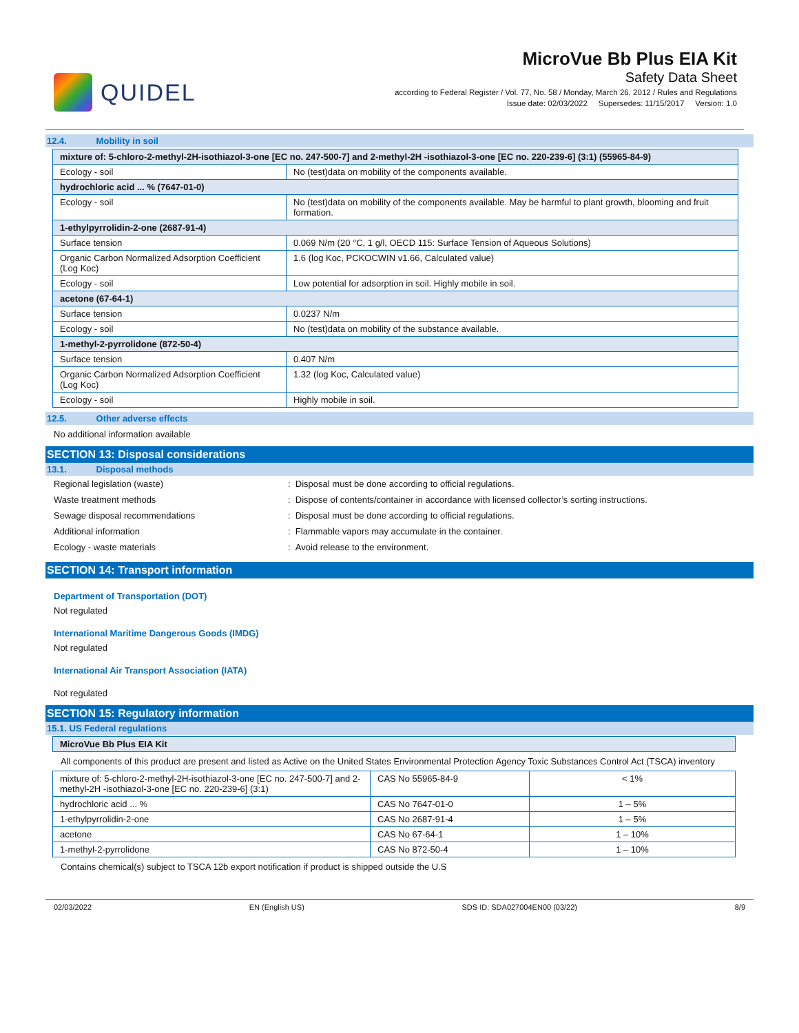QUIDEL
MicroVue Bb Plus EIA Kit
Safety Data Sheet
according to Federal Register / Vol. 77, No. 58 / Monday, March 26, 2012 / Rules and Regulations
Issue date: 02/03/2022 Supersedes: 11/15/2017 Version: 1.0
12.4. Mobility in soil
| mixture of: 5-chloro-2-methyl-2H-isothiazol-3-one [EC no. 247-500-7] and 2-methyl-2H -isothiazol-3-one [EC no. 220-239-6] (3:1) (55965-84-9) | |
| Ecology - soil | No (test)data on mobility of the components available. |
| hydrochloric acid ... % (7647-01-0) | |
| Ecology - soil | No (test)data on mobility of the components available. May be harmful to plant growth, blooming and fruit formation. |
| 1-ethylpyrrolidin-2-one (2687-91-4) | |
| Surface tension | 0.069 N/m (20 °C, 1 g/l, OECD 115: Surface Tension of Aqueous Solutions) |
| Organic Carbon Normalized Adsorption Coefficient (Log Koc) | 1.6 (log Koc, PCKOCWIN v1.66, Calculated value) |
| Ecology - soil | Low potential for adsorption in soil. Highly mobile in soil. |
| acetone (67-64-1) | |
| Surface tension | 0.0237 N/m |
| Ecology - soil | No (test)data on mobility of the substance available. |
| 1-methyl-2-pyrrolidone (872-50-4) | |
| Surface tension | 0.407 N/m |
| Organic Carbon Normalized Adsorption Coefficient (Log Koc) | 1.32 (log Koc, Calculated value) |
| Ecology - soil | Highly mobile in soil. |
12.5. Other adverse effects
No additional information available
SECTION 13: Disposal considerations
13.1. Disposal methods
Regional legislation (waste) : Disposal must be done according to official regulations.
Waste treatment methods : Dispose of contents/container in accordance with licensed collector’s sorting instructions.
Sewage disposal recommendations : Disposal must be done according to official regulations.
Additional information : Flammable vapors may accumulate in the container.
Ecology - waste materials : Avoid release to the environment.
SECTION 14: Transport information
Department of Transportation (DOT)
Not regulated
International Maritime Dangerous Goods (IMDG)
Not regulated
International Air Transport Association (IATA)
Not regulated
SECTION 15: Regulatory information
15.1. US Federal regulations
| MicroVue Bb Plus EIA Kit |
All components of this product are present and listed as Active on the United States Environmental Protection Agency Toxic Substances Control Act (TSCA) inventory
| mixture of: 5-chloro-2-methyl-2H-isothiazol-3-one [EC no. 247-500-7] and 2-methyl-2H -isothiazol-3-one [EC no. 220-239-6] (3:1) | CAS No 55965-84-9 | < 1% |
| hydrochloric acid ... % | CAS No 7647-01-0 | 1 – 5% |
| 1-ethylpyrrolidin-2-one | CAS No 2687-91-4 | 1 – 5% |
| acetone | CAS No 67-64-1 | 1 – 10% |
| 1-methyl-2-pyrrolidone | CAS No 872-50-4 | 1 – 10% |
Contains chemical(s) subject to TSCA 12b export notification if product is shipped outside the U.S
02/03/2022 EN (English US) SDS ID: SDA027004EN00 (03/22) 8/9